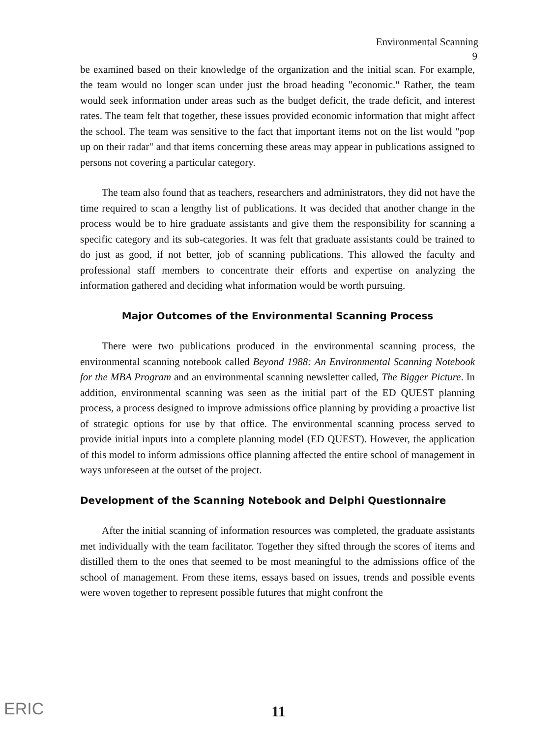Environmental Scanning
9
be examined based on their knowledge of the organization and the initial scan. For example, the team would no longer scan under just the broad heading "economic." Rather, the team would seek information under areas such as the budget deficit, the trade deficit, and interest rates. The team felt that together, these issues provided economic information that might affect the school. The team was sensitive to the fact that important items not on the list would "pop up on their radar" and that items concerning these areas may appear in publications assigned to persons not covering a particular category.
The team also found that as teachers, researchers and administrators, they did not have the time required to scan a lengthy list of publications. It was decided that another change in the process would be to hire graduate assistants and give them the responsibility for scanning a specific category and its sub-categories. It was felt that graduate assistants could be trained to do just as good, if not better, job of scanning publications. This allowed the faculty and professional staff members to concentrate their efforts and expertise on analyzing the information gathered and deciding what information would be worth pursuing.
Major Outcomes of the Environmental Scanning Process
There were two publications produced in the environmental scanning process, the environmental scanning notebook called Beyond 1988: An Environmental Scanning Notebook for the MBA Program and an environmental scanning newsletter called, The Bigger Picture. In addition, environmental scanning was seen as the initial part of the ED QUEST planning process, a process designed to improve admissions office planning by providing a proactive list of strategic options for use by that office. The environmental scanning process served to provide initial inputs into a complete planning model (ED QUEST). However, the application of this model to inform admissions office planning affected the entire school of management in ways unforeseen at the outset of the project.
Development of the Scanning Notebook and Delphi Questionnaire
After the initial scanning of information resources was completed, the graduate assistants met individually with the team facilitator. Together they sifted through the scores of items and distilled them to the ones that seemed to be most meaningful to the admissions office of the school of management. From these items, essays based on issues, trends and possible events were woven together to represent possible futures that might confront the
ERIC
11